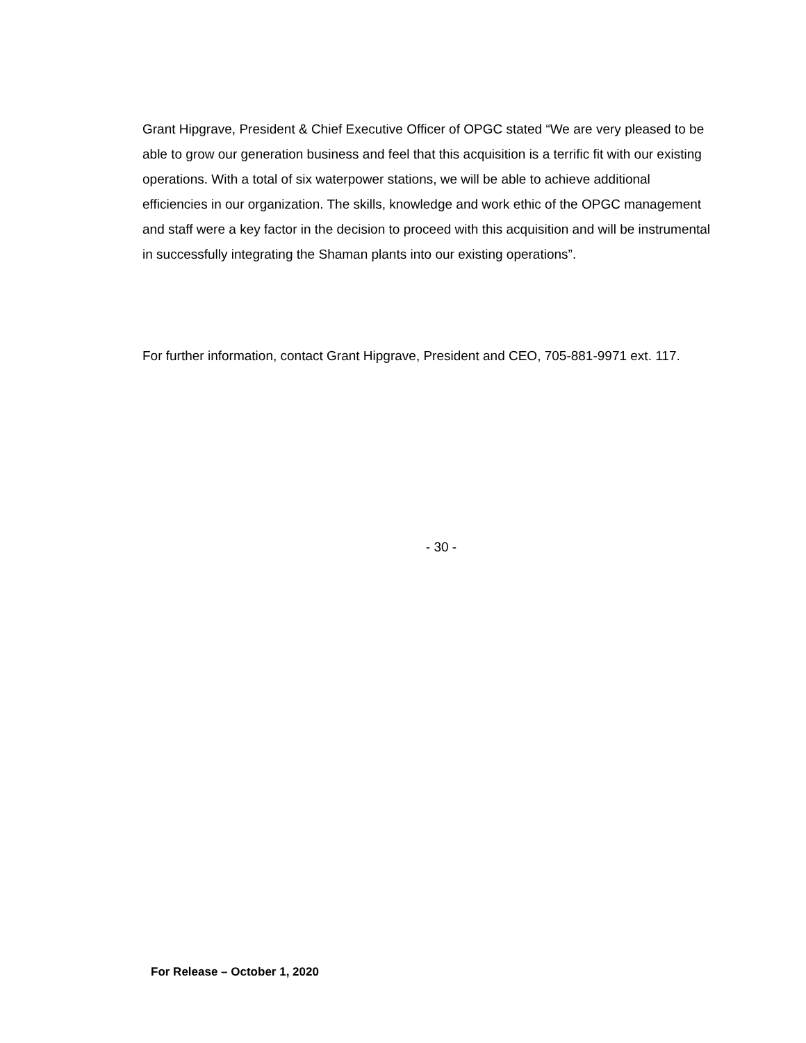Grant Hipgrave, President & Chief Executive Officer of OPGC stated “We are very pleased to be able to grow our generation business and feel that this acquisition is a terrific fit with our existing operations. With a total of six waterpower stations, we will be able to achieve additional efficiencies in our organization. The skills, knowledge and work ethic of the OPGC management and staff were a key factor in the decision to proceed with this acquisition and will be instrumental in successfully integrating the Shaman plants into our existing operations”.
For further information, contact Grant Hipgrave, President and CEO, 705-881-9971 ext. 117.
- 30 -
For Release – October 1, 2020